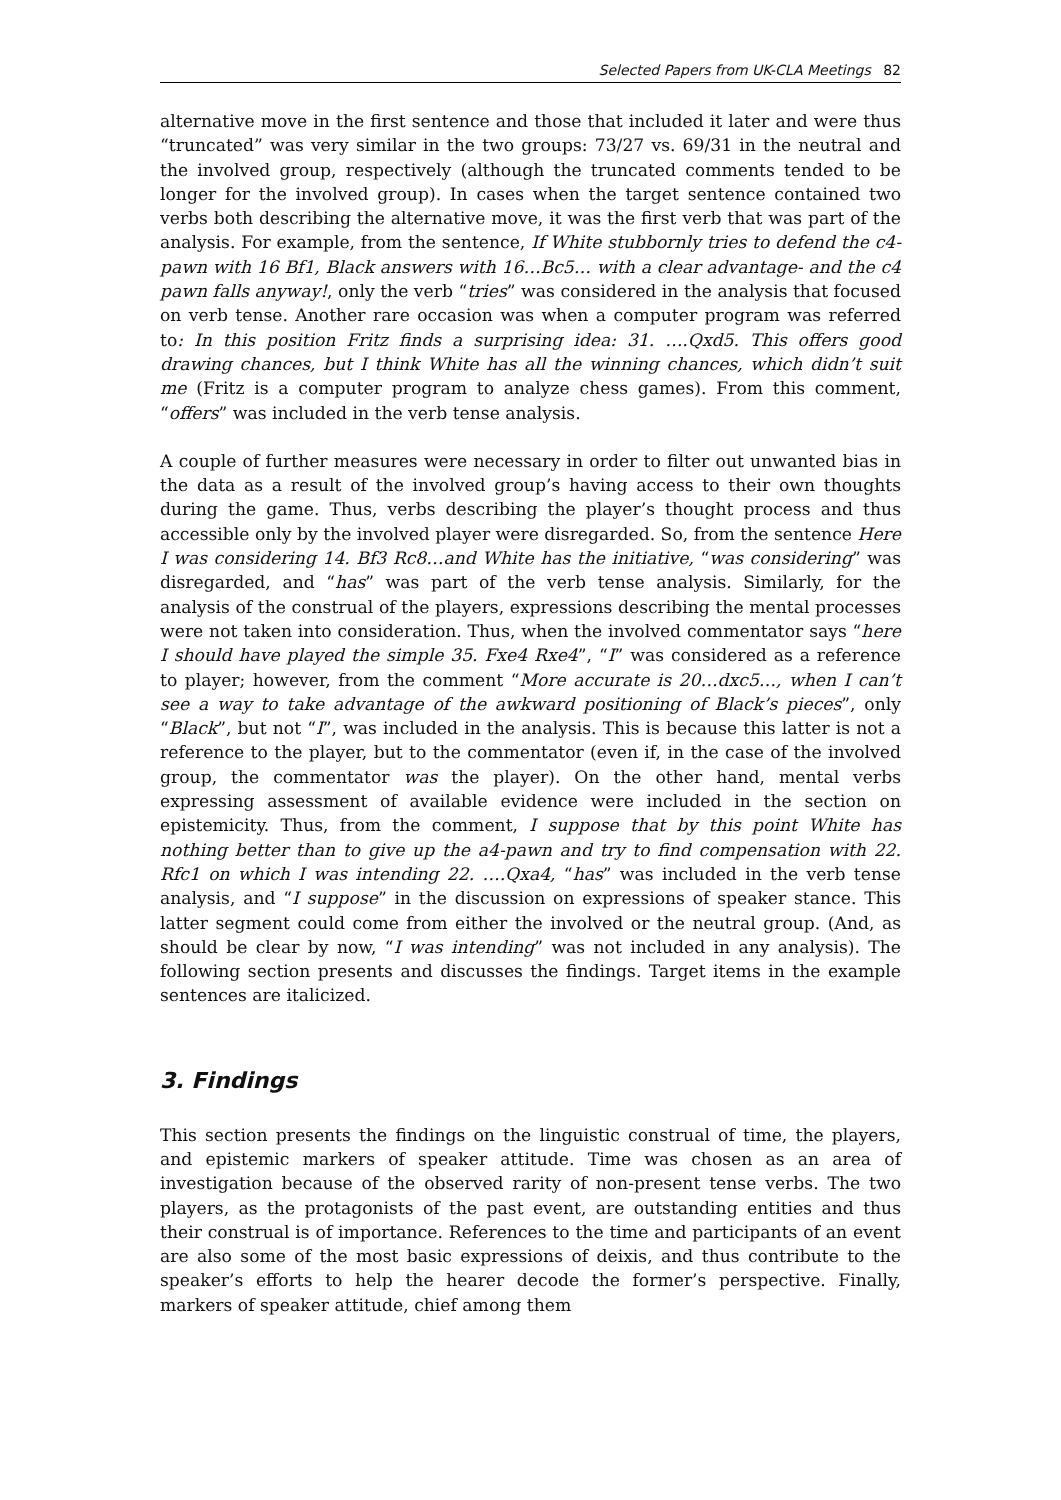Selected Papers from UK-CLA Meetings 82
alternative move in the first sentence and those that included it later and were thus “truncated” was very similar in the two groups: 73/27 vs. 69/31 in the neutral and the involved group, respectively (although the truncated comments tended to be longer for the involved group). In cases when the target sentence contained two verbs both describing the alternative move, it was the first verb that was part of the analysis. For example, from the sentence, If White stubbornly tries to defend the c4-pawn with 16 Bf1, Black answers with 16…Bc5… with a clear advantage- and the c4 pawn falls anyway!, only the verb “tries” was considered in the analysis that focused on verb tense. Another rare occasion was when a computer program was referred to: In this position Fritz finds a surprising idea: 31. ….Qxd5. This offers good drawing chances, but I think White has all the winning chances, which didn’t suit me (Fritz is a computer program to analyze chess games). From this comment, “offers” was included in the verb tense analysis.
A couple of further measures were necessary in order to filter out unwanted bias in the data as a result of the involved group’s having access to their own thoughts during the game. Thus, verbs describing the player’s thought process and thus accessible only by the involved player were disregarded. So, from the sentence Here I was considering 14. Bf3 Rc8…and White has the initiative, “was considering” was disregarded, and “has” was part of the verb tense analysis. Similarly, for the analysis of the construal of the players, expressions describing the mental processes were not taken into consideration. Thus, when the involved commentator says “here I should have played the simple 35. Fxe4 Rxe4”, “I” was considered as a reference to player; however, from the comment “More accurate is 20…dxc5…, when I can’t see a way to take advantage of the awkward positioning of Black’s pieces”, only “Black”, but not “I”, was included in the analysis. This is because this latter is not a reference to the player, but to the commentator (even if, in the case of the involved group, the commentator was the player). On the other hand, mental verbs expressing assessment of available evidence were included in the section on epistemicity. Thus, from the comment, I suppose that by this point White has nothing better than to give up the a4-pawn and try to find compensation with 22. Rfc1 on which I was intending 22. ….Qxa4, “has” was included in the verb tense analysis, and “I suppose” in the discussion on expressions of speaker stance. This latter segment could come from either the involved or the neutral group. (And, as should be clear by now, “I was intending” was not included in any analysis). The following section presents and discusses the findings. Target items in the example sentences are italicized.
3. Findings
This section presents the findings on the linguistic construal of time, the players, and epistemic markers of speaker attitude. Time was chosen as an area of investigation because of the observed rarity of non-present tense verbs. The two players, as the protagonists of the past event, are outstanding entities and thus their construal is of importance. References to the time and participants of an event are also some of the most basic expressions of deixis, and thus contribute to the speaker’s efforts to help the hearer decode the former’s perspective. Finally, markers of speaker attitude, chief among them